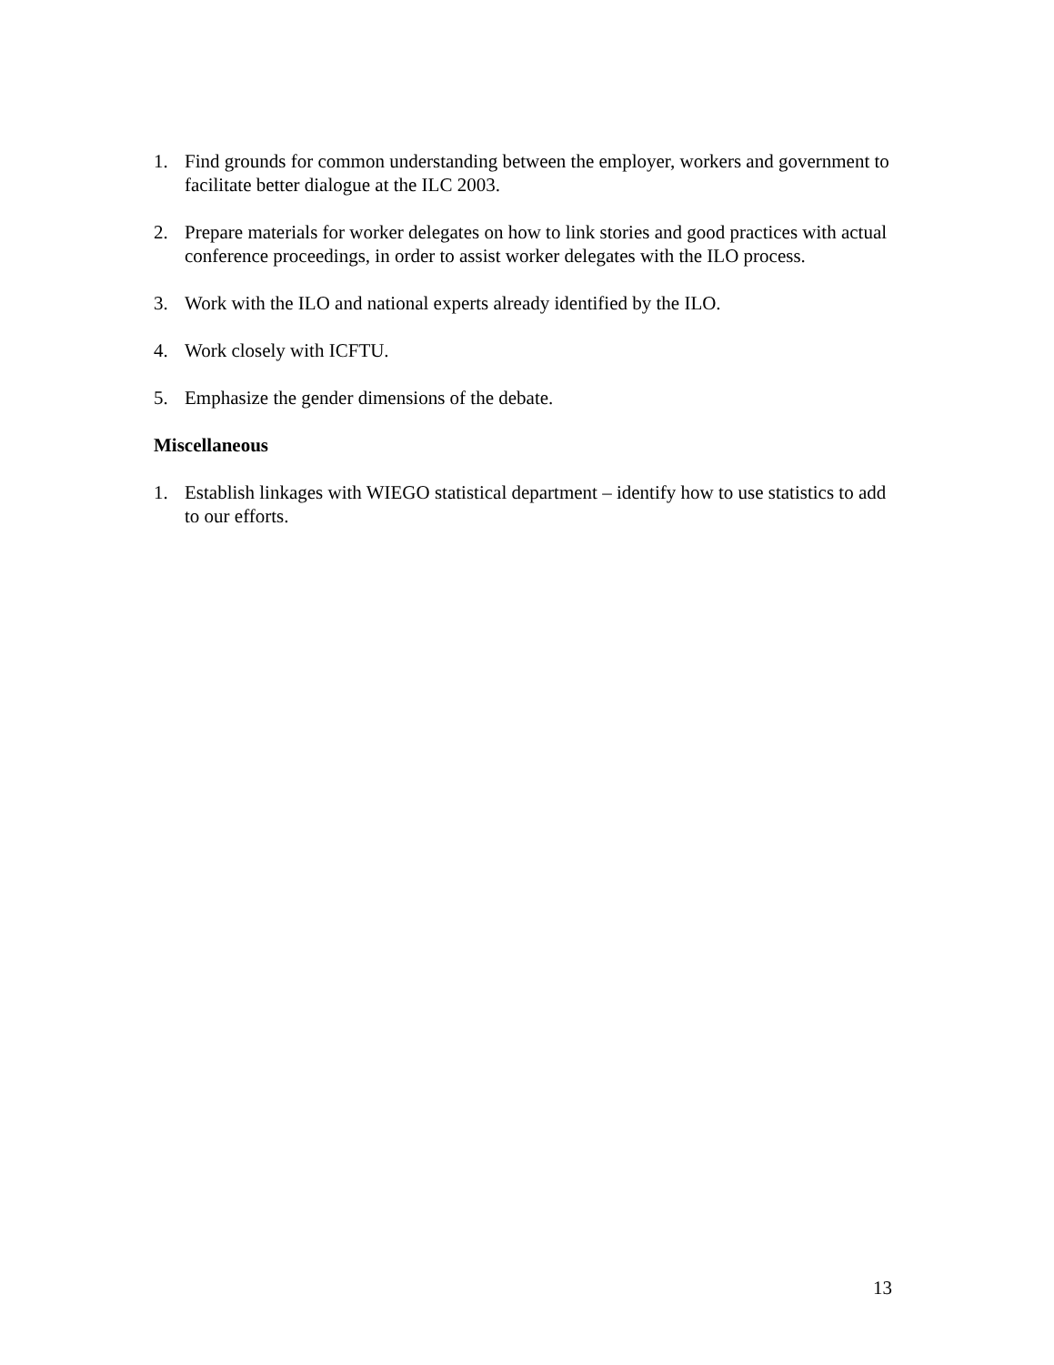1. Find grounds for common understanding between the employer, workers and government to facilitate better dialogue at the ILC 2003.
2. Prepare materials for worker delegates on how to link stories and good practices with actual conference proceedings, in order to assist worker delegates with the ILO process.
3. Work with the ILO and national experts already identified by the ILO.
4. Work closely with ICFTU.
5. Emphasize the gender dimensions of the debate.
Miscellaneous
1. Establish linkages with WIEGO statistical department – identify how to use statistics to add to our efforts.
13